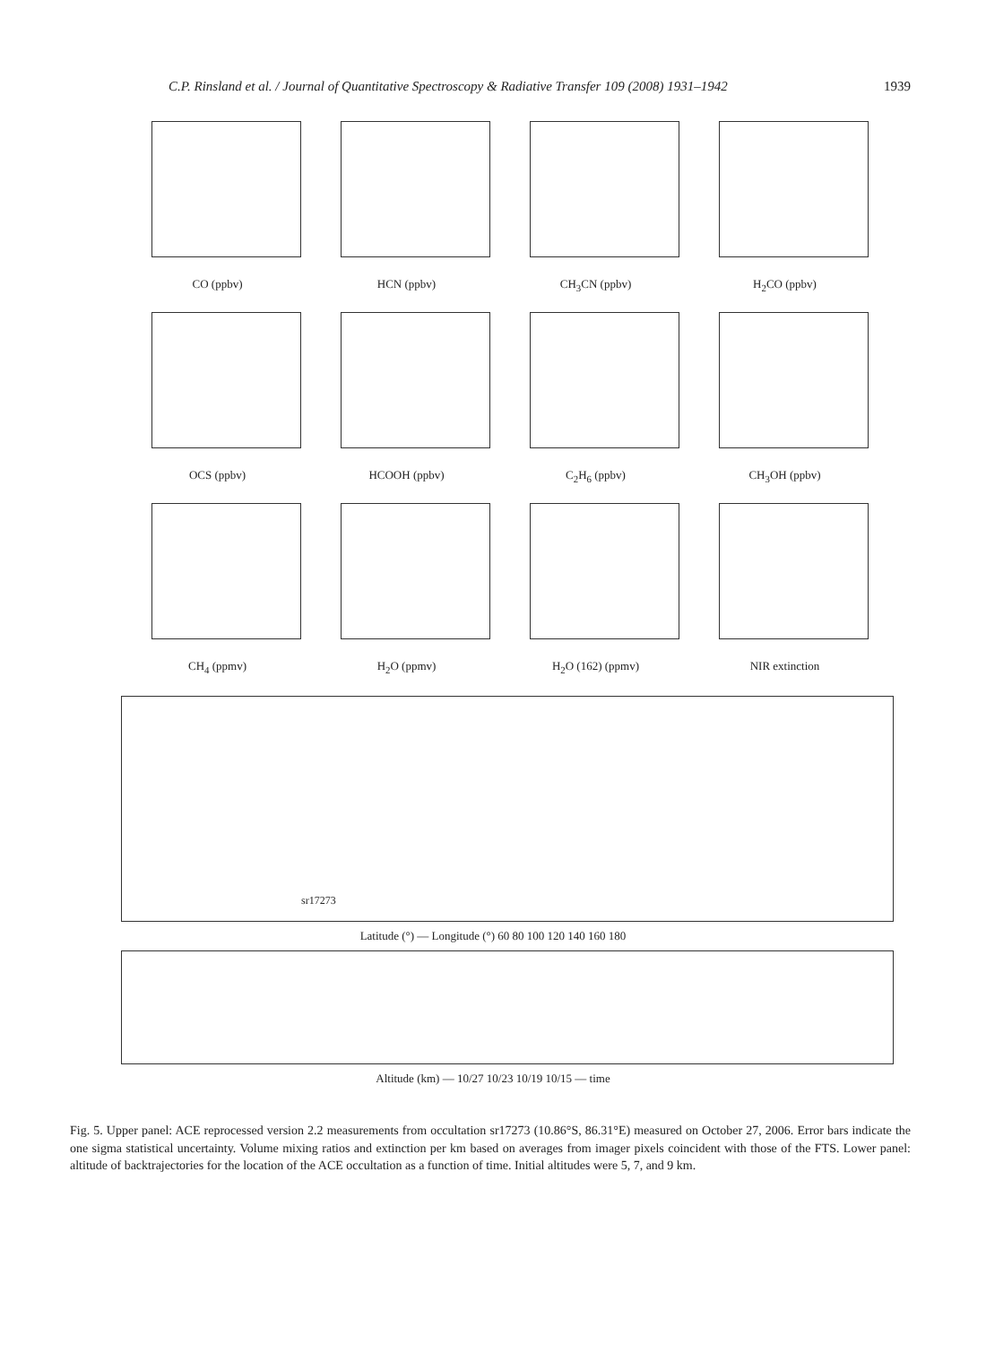C.P. Rinsland et al. / Journal of Quantitative Spectroscopy & Radiative Transfer 109 (2008) 1931–1942 1939
CO (ppbv)
HCN (ppbv)
CH<sub>3</sub>CN (ppbv)
H<sub>2</sub>CO (ppbv)
OCS (ppbv)
HCOOH (ppbv)
C<sub>2</sub>H<sub>6</sub> (ppbv)
CH<sub>3</sub>OH (ppbv)
CH<sub>4</sub> (ppmv)
H<sub>2</sub>O (ppmv)
H<sub>2</sub>O (162) (ppmv)
NIR extinction
sr17273
Latitude (°) — Longitude (°) 60 80 100 120 140 160 180
Altitude (km) — 10/27 10/23 10/19 10/15 — time
Fig. 5. Upper panel: ACE reprocessed version 2.2 measurements from occultation sr17273 (10.86°S, 86.31°E) measured on October 27, 2006. Error bars indicate the one sigma statistical uncertainty. Volume mixing ratios and extinction per km based on averages from imager pixels coincident with those of the FTS. Lower panel: altitude of backtrajectories for the location of the ACE occultation as a function of time. Initial altitudes were 5, 7, and 9 km.